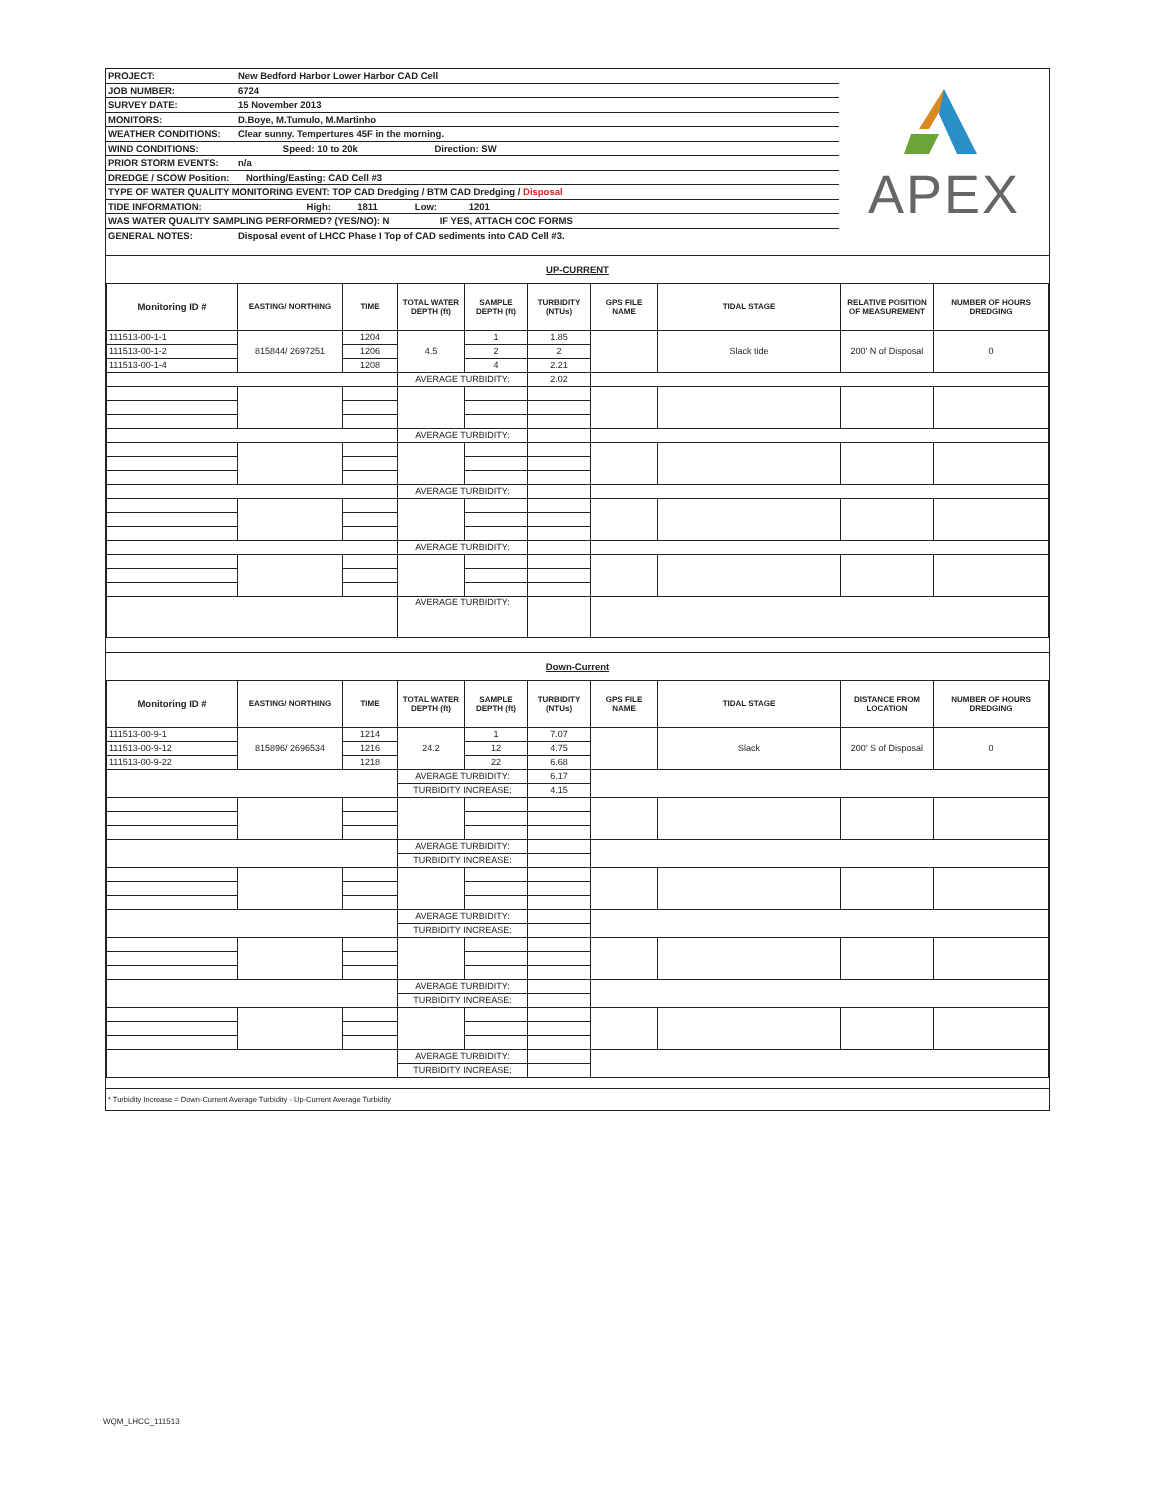PROJECT: New Bedford Harbor Lower Harbor CAD Cell
JOB NUMBER: 6724
SURVEY DATE: 15 November 2013
MONITORS: D.Boye, M.Tumulo, M.Martinho
WEATHER CONDITIONS: Clear sunny. Tempertures 45F in the morning.
WIND CONDITIONS: Speed: 10 to 20k Direction: SW
PRIOR STORM EVENTS: n/a
DREDGE / SCOW Position: Northing/Easting: CAD Cell #3
TYPE OF WATER QUALITY MONITORING EVENT: TOP CAD Dredging / BTM CAD Dredging / Disposal
TIDE INFORMATION: High: 1811 Low: 1201
WAS WATER QUALITY SAMPLING PERFORMED? (YES/NO): N IF YES, ATTACH COC FORMS
GENERAL NOTES: Disposal event of LHCC Phase I Top of CAD sediments into CAD Cell #3.
APEX
UP-CURRENT
| Monitoring ID # | EASTING/ NORTHING | TIME | TOTAL WATER DEPTH (ft) | SAMPLE DEPTH (ft) | TURBIDITY (NTUs) | GPS FILE NAME | TIDAL STAGE | RELATIVE POSITION OF MEASUREMENT | NUMBER OF HOURS DREDGING |
| --- | --- | --- | --- | --- | --- | --- | --- | --- | --- |
| 111513-00-1-1 | 815844/ 2697251 | 1204 | 4.5 | 1 | 1.85 | | Slack tide | 200' N of Disposal | 0 |
| 111513-00-1-2 | | 1206 | | 2 | 2 | | | | |
| 111513-00-1-4 | | 1208 | | 4 | 2.21 | | | | |
| | | | AVERAGE TURBIDITY: | | 2.02 | | | | |
| | | | AVERAGE TURBIDITY: | | | | | | |
| | | | AVERAGE TURBIDITY: | | | | | | |
| | | | AVERAGE TURBIDITY: | | | | | | |
| | | | AVERAGE TURBIDITY: | | | | | | |
Down-Current
| Monitoring ID # | EASTING/ NORTHING | TIME | TOTAL WATER DEPTH (ft) | SAMPLE DEPTH (ft) | TURBIDITY (NTUs) | GPS FILE NAME | TIDAL STAGE | DISTANCE FROM LOCATION | NUMBER OF HOURS DREDGING |
| --- | --- | --- | --- | --- | --- | --- | --- | --- | --- |
| 111513-00-9-1 | 815896/ 2696534 | 1214 | 24.2 | 1 | 7.07 | | Slack | 200' S of Disposal | 0 |
| 111513-00-9-12 | | 1216 | | 12 | 4.75 | | | | |
| 111513-00-9-22 | | 1218 | | 22 | 6.68 | | | | |
| | | | AVERAGE TURBIDITY: | | 6.17 | | | | |
| | | | TURBIDITY INCREASE: | | 4.15 | | | | |
| | | | AVERAGE TURBIDITY: | | | | | | |
| | | | TURBIDITY INCREASE: | | | | | | |
| | | | AVERAGE TURBIDITY: | | | | | | |
| | | | TURBIDITY INCREASE: | | | | | | |
| | | | AVERAGE TURBIDITY: | | | | | | |
| | | | TURBIDITY INCREASE: | | | | | | |
| | | | AVERAGE TURBIDITY: | | | | | | |
| | | | TURBIDITY INCREASE: | | | | | | |
* Turbidity Increase = Down-Current Average Turbidity - Up-Current Average Turbidity
WQM_LHCC_111513